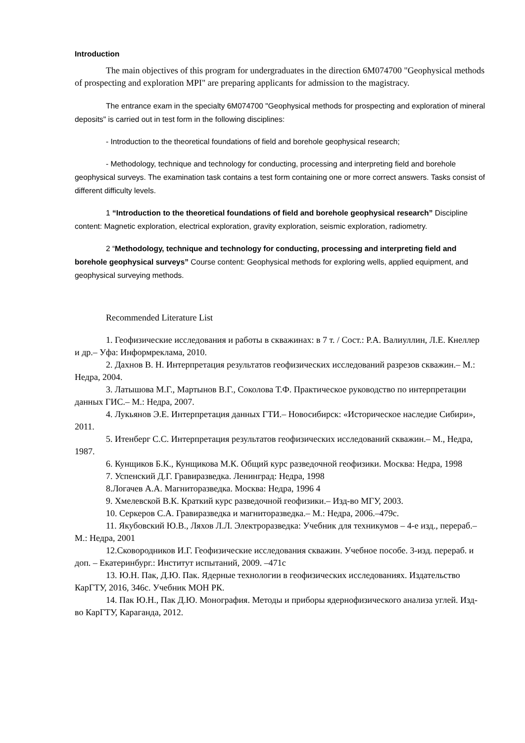Introduction
The main objectives of this program for undergraduates in the direction 6M074700 "Geophysical methods of prospecting and exploration MPI" are preparing applicants for admission to the magistracy.
The entrance exam in the specialty 6M074700 "Geophysical methods for prospecting and exploration of mineral deposits" is carried out in test form in the following disciplines:
- Introduction to the theoretical foundations of field and borehole geophysical research;
- Methodology, technique and technology for conducting, processing and interpreting field and borehole geophysical surveys. The examination task contains a test form containing one or more correct answers. Tasks consist of different difficulty levels.
1 “Introduction to the theoretical foundations of field and borehole geophysical research” Discipline content: Magnetic exploration, electrical exploration, gravity exploration, seismic exploration, radiometry.
2 “Methodology, technique and technology for conducting, processing and interpreting field and borehole geophysical surveys” Course content: Geophysical methods for exploring wells, applied equipment, and geophysical surveying methods.
Recommended Literature List
1. Геофизические исследования и работы в скважинах: в 7 т. / Сост.: Р.А. Валиуллин, Л.Е. Кнеллер и др.– Уфа: Информреклама, 2010.
2. Дахнов В. Н. Интерпретация результатов геофизических исследований разрезов скважин.– М.: Недра, 2004.
3. Латышова М.Г., Мартынов В.Г., Соколова Т.Ф. Практическое руководство по интерпретации данных ГИС.– М.: Недра, 2007.
4. Лукьянов Э.Е. Интерпретация данных ГТИ.– Новосибирск: «Историческое наследие Сибири», 2011.
5. Итенберг С.С. Интерпретация результатов геофизических исследований скважин.– М., Недра, 1987.
6. Кунщиков Б.К., Кунщикова М.К. Общий курс разведочной геофизики. Москва: Недра, 1998
7. Успенский Д.Г. Гравиразведка. Ленинград: Недра, 1998
8.Логачев А.А. Магниторазведка. Москва: Недра, 1996 4
9. Хмелевской В.К. Краткий курс разведочной геофизики.– Изд-во МГУ, 2003.
10. Серкеров С.А. Гравиразведка и магниторазведка.– М.: Недра, 2006.–479с.
11. Якубовский Ю.В., Ляхов Л.Л. Электроразведка: Учебник для техникумов – 4-е изд., перераб.– М.: Недра, 2001
12.Сковородников И.Г. Геофизические исследования скважин. Учебное пособе. 3-изд. перераб. и доп. – Екатеринбург.: Институт испытаний, 2009. –471с
13. Ю.Н. Пак, Д.Ю. Пак. Ядерные технологии в геофизических исследованиях. Издательство КарГТУ, 2016, 346с. Учебник МОН РК.
14. Пак Ю.Н., Пак Д.Ю. Монография. Методы и приборы ядернофизического анализа углей. Изд-во КарГТУ, Караганда, 2012.